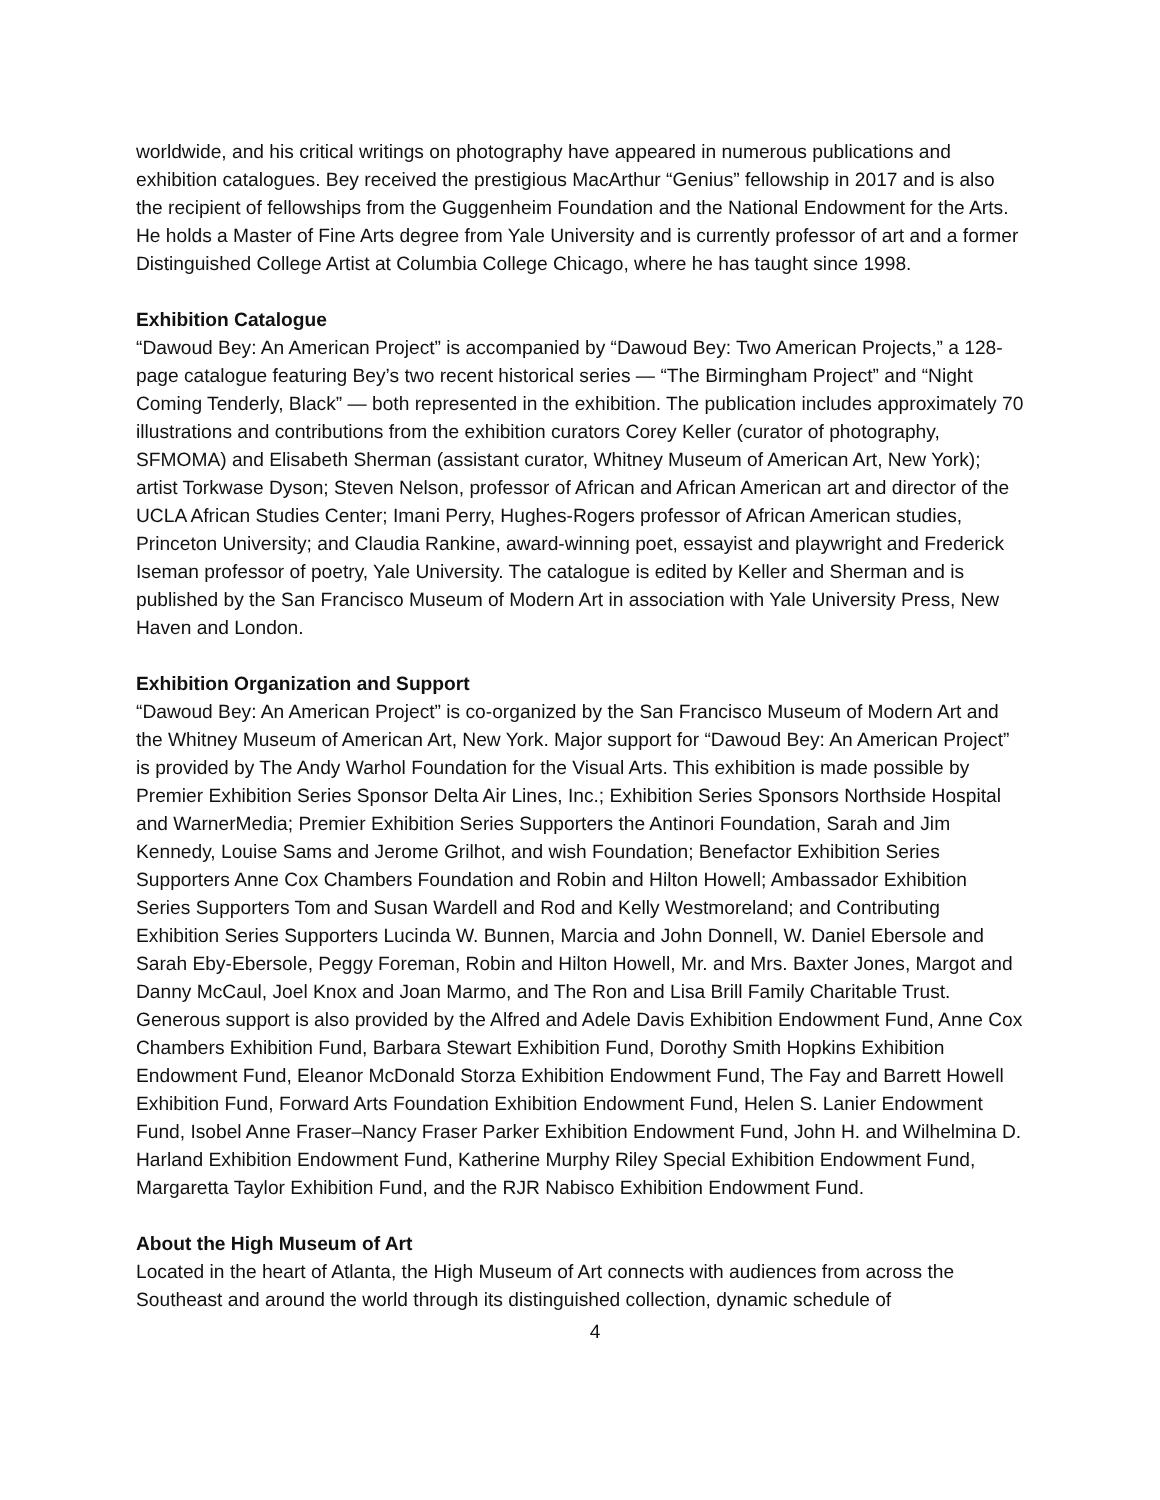worldwide, and his critical writings on photography have appeared in numerous publications and exhibition catalogues. Bey received the prestigious MacArthur “Genius” fellowship in 2017 and is also the recipient of fellowships from the Guggenheim Foundation and the National Endowment for the Arts. He holds a Master of Fine Arts degree from Yale University and is currently professor of art and a former Distinguished College Artist at Columbia College Chicago, where he has taught since 1998.
Exhibition Catalogue
“Dawoud Bey: An American Project” is accompanied by “Dawoud Bey: Two American Projects,” a 128-page catalogue featuring Bey’s two recent historical series — “The Birmingham Project” and “Night Coming Tenderly, Black” — both represented in the exhibition. The publication includes approximately 70 illustrations and contributions from the exhibition curators Corey Keller (curator of photography, SFMOMA) and Elisabeth Sherman (assistant curator, Whitney Museum of American Art, New York); artist Torkwase Dyson; Steven Nelson, professor of African and African American art and director of the UCLA African Studies Center; Imani Perry, Hughes-Rogers professor of African American studies, Princeton University; and Claudia Rankine, award-winning poet, essayist and playwright and Frederick Iseman professor of poetry, Yale University. The catalogue is edited by Keller and Sherman and is published by the San Francisco Museum of Modern Art in association with Yale University Press, New Haven and London.
Exhibition Organization and Support
“Dawoud Bey: An American Project” is co-organized by the San Francisco Museum of Modern Art and the Whitney Museum of American Art, New York. Major support for “Dawoud Bey: An American Project” is provided by The Andy Warhol Foundation for the Visual Arts. This exhibition is made possible by Premier Exhibition Series Sponsor Delta Air Lines, Inc.; Exhibition Series Sponsors Northside Hospital and WarnerMedia; Premier Exhibition Series Supporters the Antinori Foundation, Sarah and Jim Kennedy, Louise Sams and Jerome Grilhot, and wish Foundation; Benefactor Exhibition Series Supporters Anne Cox Chambers Foundation and Robin and Hilton Howell; Ambassador Exhibition Series Supporters Tom and Susan Wardell and Rod and Kelly Westmoreland; and Contributing Exhibition Series Supporters Lucinda W. Bunnen, Marcia and John Donnell, W. Daniel Ebersole and Sarah Eby-Ebersole, Peggy Foreman, Robin and Hilton Howell, Mr. and Mrs. Baxter Jones, Margot and Danny McCaul, Joel Knox and Joan Marmo, and The Ron and Lisa Brill Family Charitable Trust. Generous support is also provided by the Alfred and Adele Davis Exhibition Endowment Fund, Anne Cox Chambers Exhibition Fund, Barbara Stewart Exhibition Fund, Dorothy Smith Hopkins Exhibition Endowment Fund, Eleanor McDonald Storza Exhibition Endowment Fund, The Fay and Barrett Howell Exhibition Fund, Forward Arts Foundation Exhibition Endowment Fund, Helen S. Lanier Endowment Fund, Isobel Anne Fraser–Nancy Fraser Parker Exhibition Endowment Fund, John H. and Wilhelmina D. Harland Exhibition Endowment Fund, Katherine Murphy Riley Special Exhibition Endowment Fund, Margaretta Taylor Exhibition Fund, and the RJR Nabisco Exhibition Endowment Fund.
About the High Museum of Art
Located in the heart of Atlanta, the High Museum of Art connects with audiences from across the Southeast and around the world through its distinguished collection, dynamic schedule of
4